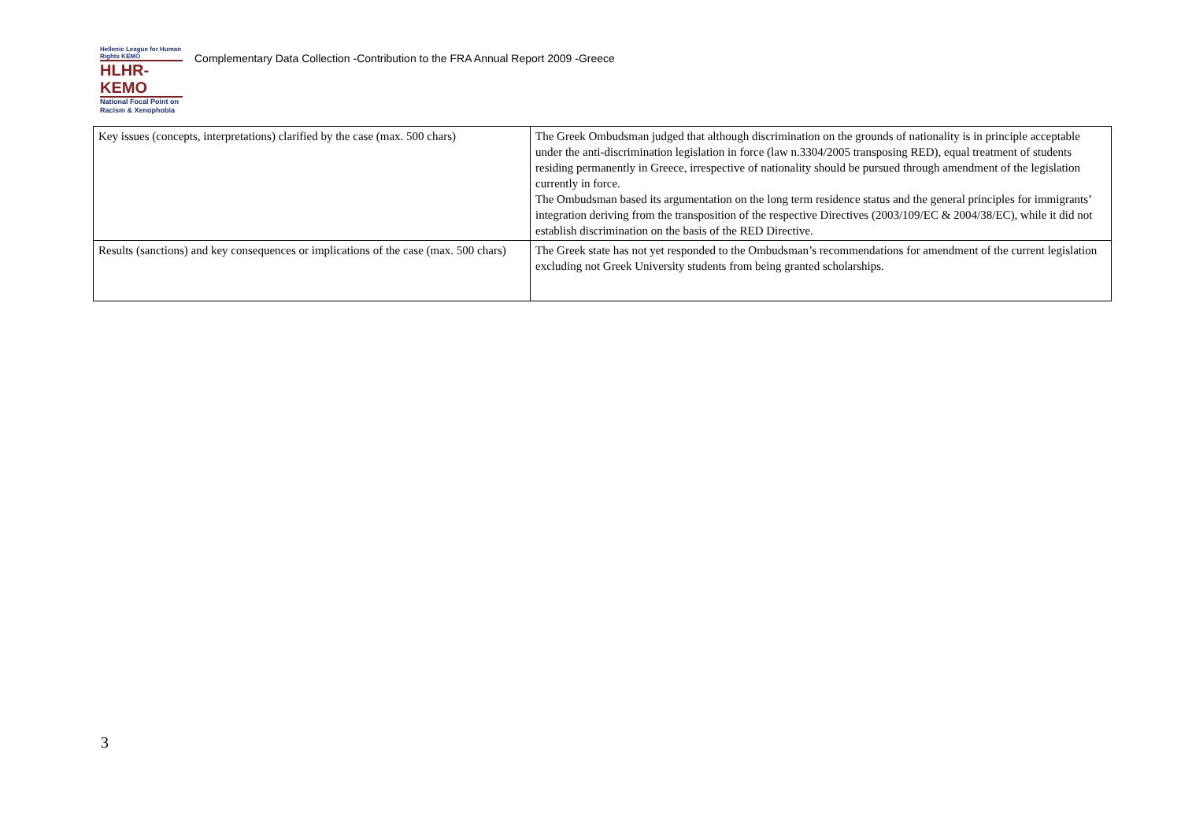Hellenic League for Human Rights ΚΕΜΟ
HLHR-KEMO
National Focal Point on Racism & Xenophobia
Complementary Data Collection -Contribution to the FRA Annual Report 2009 -Greece
| Key issues (concepts, interpretations) clarified by the case (max. 500 chars) | The Greek Ombudsman judged that although discrimination on the grounds of nationality is in principle acceptable under the anti-discrimination legislation in force (law n.3304/2005 transposing RED), equal treatment of students residing permanently in Greece, irrespective of nationality should be pursued through amendment of the legislation currently in force. The Ombudsman based its argumentation on the long term residence status and the general principles for immigrants’ integration deriving from the transposition of the respective Directives (2003/109/EC & 2004/38/EC), while it did not establish discrimination on the basis of the RED Directive. |
| Results (sanctions) and key consequences or implications of the case (max. 500 chars) | The Greek state has not yet responded to the Ombudsman’s recommendations for amendment of the current legislation excluding not Greek University students from being granted scholarships. |
3